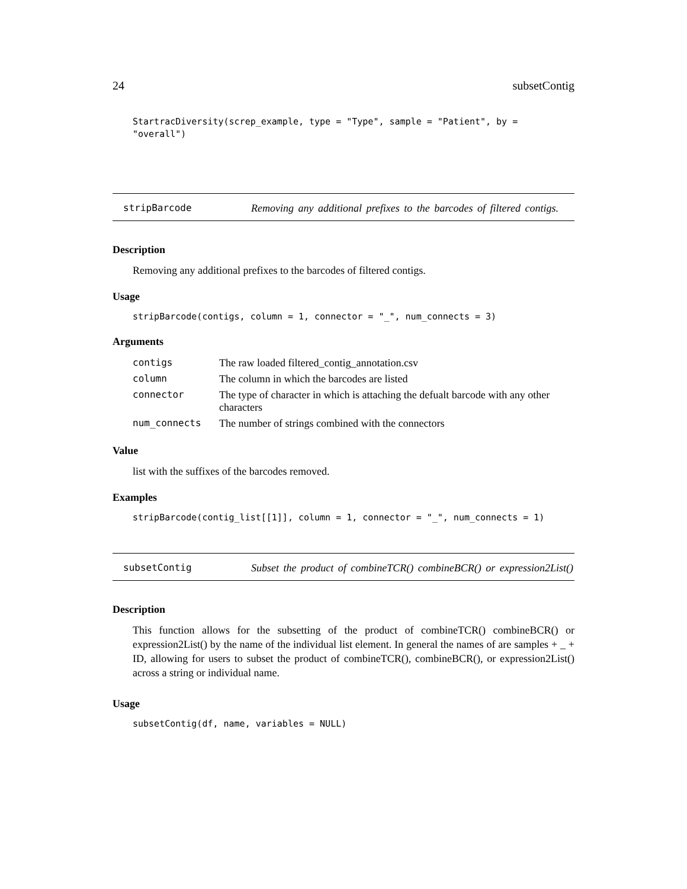24 subsetContig
StartracDiversity(screp_example, type = "Type", sample = "Patient", by = "overall")
stripBarcode Removing any additional prefixes to the barcodes of filtered contigs.
Description
Removing any additional prefixes to the barcodes of filtered contigs.
Usage
stripBarcode(contigs, column = 1, connector = "_", num_connects = 3)
Arguments
| contigs | The raw loaded filtered_contig_annotation.csv |
| column | The column in which the barcodes are listed |
| connector | The type of character in which is attaching the defualt barcode with any other characters |
| num_connects | The number of strings combined with the connectors |
Value
list with the suffixes of the barcodes removed.
Examples
stripBarcode(contig_list[[1]], column = 1, connector = "_", num_connects = 1)
subsetContig Subset the product of combineTCR() combineBCR() or expression2List()
Description
This function allows for the subsetting of the product of combineTCR() combineBCR() or expression2List() by the name of the individual list element. In general the names of are samples + _ + ID, allowing for users to subset the product of combineTCR(), combineBCR(), or expression2List() across a string or individual name.
Usage
subsetContig(df, name, variables = NULL)